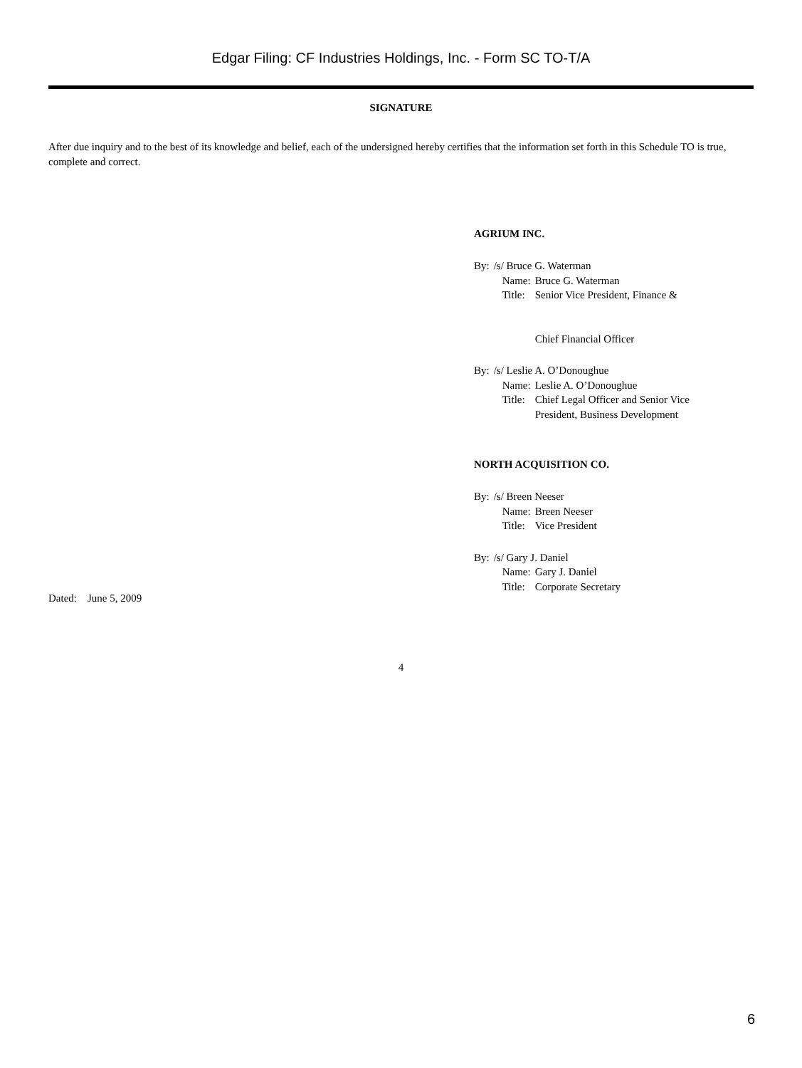Edgar Filing: CF Industries Holdings, Inc. - Form SC TO-T/A
SIGNATURE
After due inquiry and to the best of its knowledge and belief, each of the undersigned hereby certifies that the information set forth in this Schedule TO is true, complete and correct.
AGRIUM INC.
| By: | /s/ Bruce G. Waterman | |
| | Name: | Bruce G. Waterman |
| | Title: | Senior Vice President, Finance & Chief Financial Officer |
| By: | /s/ Leslie A. O’Donoughue | |
| | Name: | Leslie A. O’Donoughue |
| | Title: | Chief Legal Officer and Senior Vice President, Business Development |
NORTH ACQUISITION CO.
| By: | /s/ Breen Neeser | |
| | Name: | Breen Neeser |
| | Title: | Vice President |
| By: | /s/ Gary J. Daniel | |
| | Name: | Gary J. Daniel |
| | Title: | Corporate Secretary |
Dated: June 5, 2009
4
6